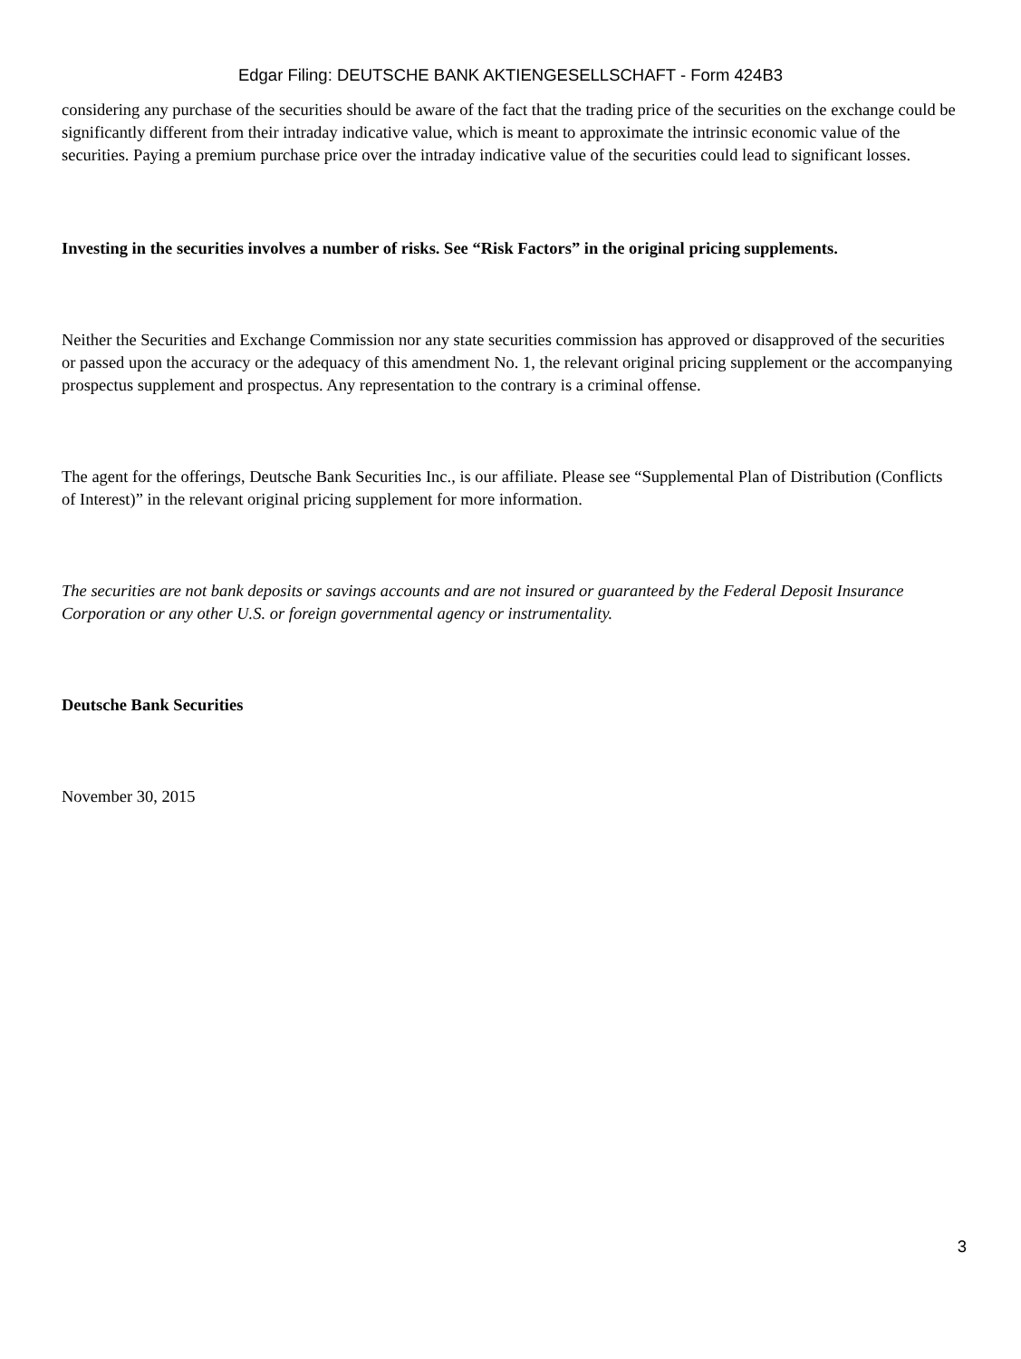Edgar Filing: DEUTSCHE BANK AKTIENGESELLSCHAFT - Form 424B3
considering any purchase of the securities should be aware of the fact that the trading price of the securities on the exchange could be significantly different from their intraday indicative value, which is meant to approximate the intrinsic economic value of the securities. Paying a premium purchase price over the intraday indicative value of the securities could lead to significant losses.
Investing in the securities involves a number of risks. See “Risk Factors” in the original pricing supplements.
Neither the Securities and Exchange Commission nor any state securities commission has approved or disapproved of the securities or passed upon the accuracy or the adequacy of this amendment No. 1, the relevant original pricing supplement or the accompanying prospectus supplement and prospectus. Any representation to the contrary is a criminal offense.
The agent for the offerings, Deutsche Bank Securities Inc., is our affiliate. Please see “Supplemental Plan of Distribution (Conflicts of Interest)” in the relevant original pricing supplement for more information.
The securities are not bank deposits or savings accounts and are not insured or guaranteed by the Federal Deposit Insurance Corporation or any other U.S. or foreign governmental agency or instrumentality.
Deutsche Bank Securities
November 30, 2015
3